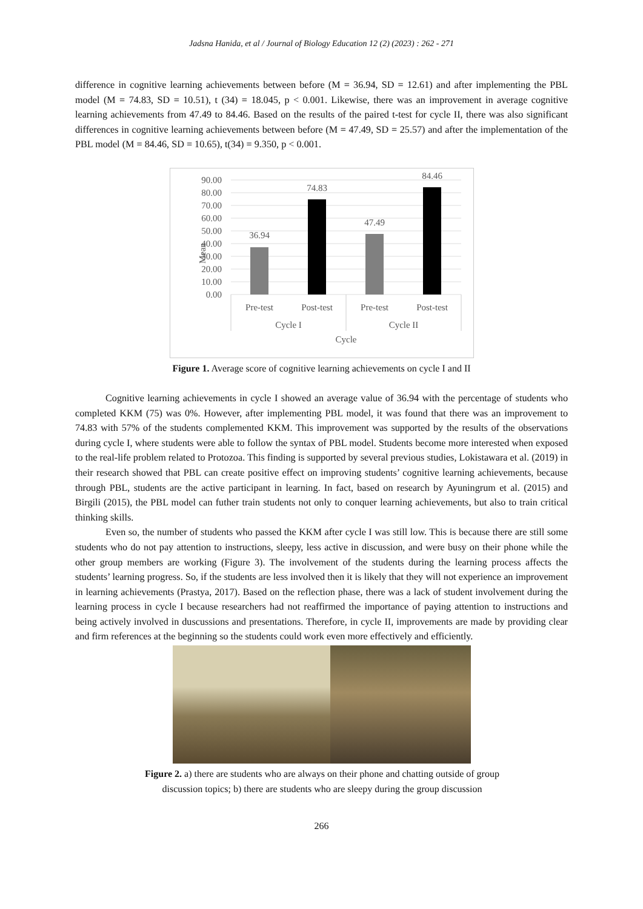Jadsna Hanida, et al / Journal of Biology Education 12 (2) (2023) : 262 - 271
difference in cognitive learning achievements between before (M = 36.94, SD = 12.61) and after implementing the PBL model (M = 74.83, SD = 10.51), t (34) = 18.045, p < 0.001. Likewise, there was an improvement in average cognitive learning achievements from 47.49 to 84.46. Based on the results of the paired t-test for cycle II, there was also significant differences in cognitive learning achievements between before (M = 47.49, SD = 25.57) and after the implementation of the PBL model (M = 84.46, SD = 10.65), t(34) = 9.350, p < 0.001.
90.00
80.00
70.00
60.00
50.00
40.00
30.00
20.00
10.00
0.00
Mean
36.94
74.83
47.49
84.46
Pre-test
Post-test
Pre-test
Post-test
Cycle I
Cycle II
Cycle
Figure 1. Average score of cognitive learning achievements on cycle I and II
Cognitive learning achievements in cycle I showed an average value of 36.94 with the percentage of students who completed KKM (75) was 0%. However, after implementing PBL model, it was found that there was an improvement to 74.83 with 57% of the students complemented KKM. This improvement was supported by the results of the observations during cycle I, where students were able to follow the syntax of PBL model. Students become more interested when exposed to the real-life problem related to Protozoa. This finding is supported by several previous studies, Lokistawara et al. (2019) in their research showed that PBL can create positive effect on improving students’ cognitive learning achievements, because through PBL, students are the active participant in learning. In fact, based on research by Ayuningrum et al. (2015) and Birgili (2015), the PBL model can futher train students not only to conquer learning achievements, but also to train critical thinking skills.
Even so, the number of students who passed the KKM after cycle I was still low. This is because there are still some students who do not pay attention to instructions, sleepy, less active in discussion, and were busy on their phone while the other group members are working (Figure 3). The involvement of the students during the learning process affects the students’ learning progress. So, if the students are less involved then it is likely that they will not experience an improvement in learning achievements (Prastya, 2017). Based on the reflection phase, there was a lack of student involvement during the learning process in cycle I because researchers had not reaffirmed the importance of paying attention to instructions and being actively involved in duscussions and presentations. Therefore, in cycle II, improvements are made by providing clear and firm references at the beginning so the students could work even more effectively and efficiently.
Figure 2. a) there are students who are always on their phone and chatting outside of group discussion topics; b) there are students who are sleepy during the group discussion
266